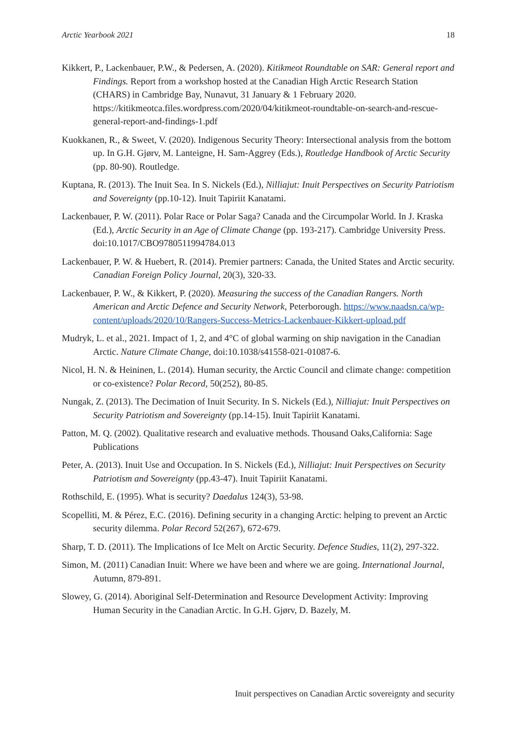Arctic Yearbook 2021 18
Kikkert, P., Lackenbauer, P.W., & Pedersen, A. (2020). Kitikmeot Roundtable on SAR: General report and Findings. Report from a workshop hosted at the Canadian High Arctic Research Station (CHARS) in Cambridge Bay, Nunavut, 31 January & 1 February 2020. https://kitikmeotca.files.wordpress.com/2020/04/kitikmeot-roundtable-on-search-and-rescue-general-report-and-findings-1.pdf
Kuokkanen, R., & Sweet, V. (2020). Indigenous Security Theory: Intersectional analysis from the bottom up. In G.H. Gjørv, M. Lanteigne, H. Sam-Aggrey (Eds.), Routledge Handbook of Arctic Security (pp. 80-90). Routledge.
Kuptana, R. (2013). The Inuit Sea. In S. Nickels (Ed.), Nilliajut: Inuit Perspectives on Security Patriotism and Sovereignty (pp.10-12). Inuit Tapiriit Kanatami.
Lackenbauer, P. W. (2011). Polar Race or Polar Saga? Canada and the Circumpolar World. In J. Kraska (Ed.), Arctic Security in an Age of Climate Change (pp. 193-217). Cambridge University Press. doi:10.1017/CBO9780511994784.013
Lackenbauer, P. W. & Huebert, R. (2014). Premier partners: Canada, the United States and Arctic security. Canadian Foreign Policy Journal, 20(3), 320-33.
Lackenbauer, P. W., & Kikkert, P. (2020). Measuring the success of the Canadian Rangers. North American and Arctic Defence and Security Network, Peterborough. https://www.naadsn.ca/wp-content/uploads/2020/10/Rangers-Success-Metrics-Lackenbauer-Kikkert-upload.pdf
Mudryk, L. et al., 2021. Impact of 1, 2, and 4°C of global warming on ship navigation in the Canadian Arctic. Nature Climate Change, doi:10.1038/s41558-021-01087-6.
Nicol, H. N. & Heininen, L. (2014). Human security, the Arctic Council and climate change: competition or co-existence? Polar Record, 50(252), 80-85.
Nungak, Z. (2013). The Decimation of Inuit Security. In S. Nickels (Ed.), Nilliajut: Inuit Perspectives on Security Patriotism and Sovereignty (pp.14-15). Inuit Tapiriit Kanatami.
Patton, M. Q. (2002). Qualitative research and evaluative methods. Thousand Oaks,California: Sage Publications
Peter, A. (2013). Inuit Use and Occupation. In S. Nickels (Ed.), Nilliajut: Inuit Perspectives on Security Patriotism and Sovereignty (pp.43-47). Inuit Tapiriit Kanatami.
Rothschild, E. (1995). What is security? Daedalus 124(3), 53-98.
Scopelliti, M. & Pérez, E.C. (2016). Defining security in a changing Arctic: helping to prevent an Arctic security dilemma. Polar Record 52(267), 672-679.
Sharp, T. D. (2011). The Implications of Ice Melt on Arctic Security. Defence Studies, 11(2), 297-322.
Simon, M. (2011) Canadian Inuit: Where we have been and where we are going. International Journal, Autumn, 879-891.
Slowey, G. (2014). Aboriginal Self-Determination and Resource Development Activity: Improving Human Security in the Canadian Arctic. In G.H. Gjørv, D. Bazely, M.
Inuit perspectives on Canadian Arctic sovereignty and security